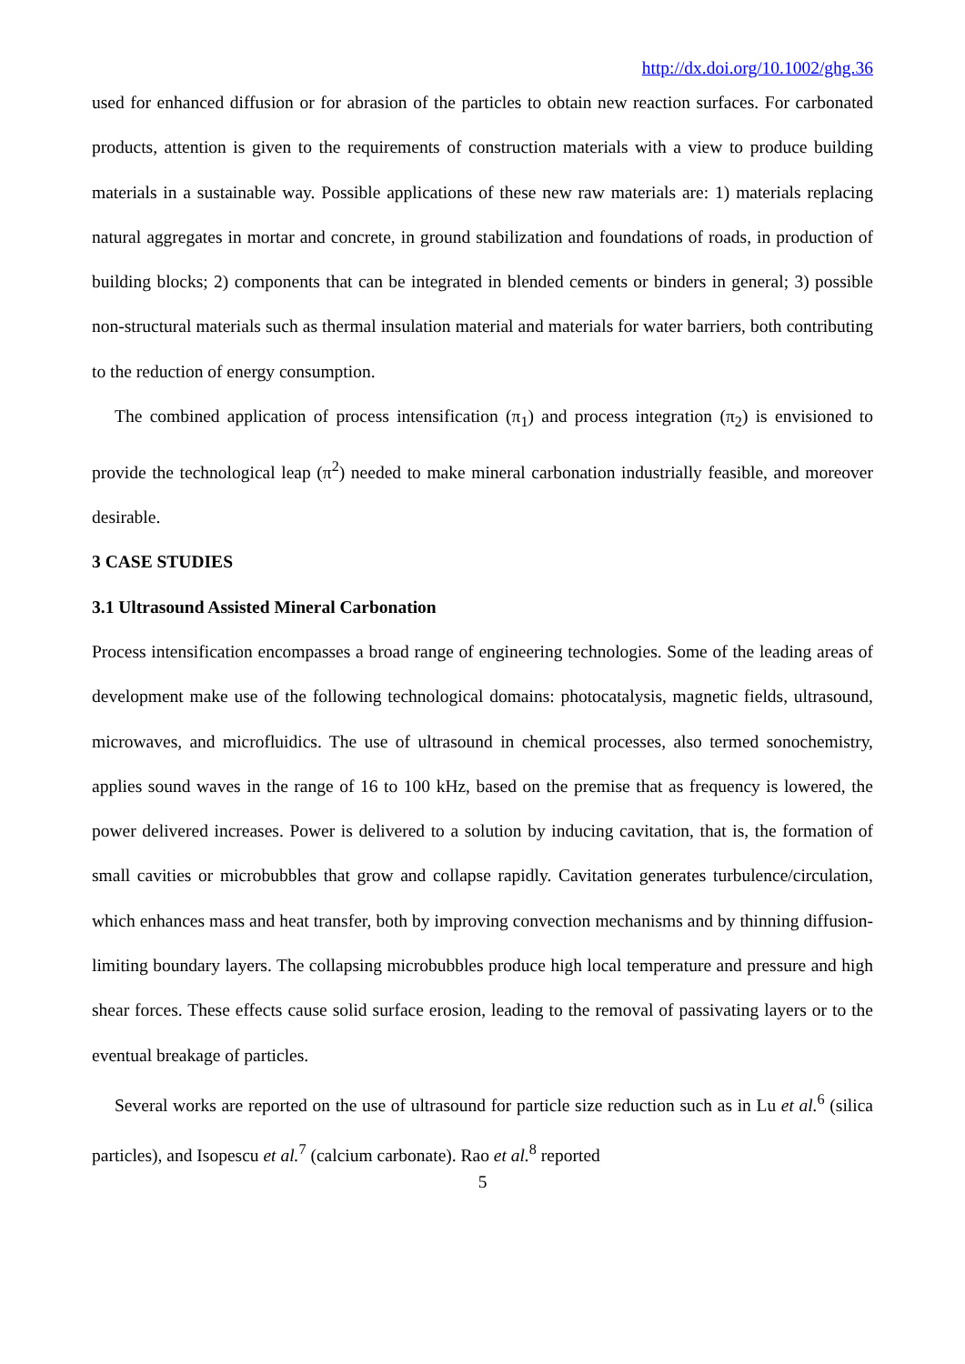http://dx.doi.org/10.1002/ghg.36
used for enhanced diffusion or for abrasion of the particles to obtain new reaction surfaces. For carbonated products, attention is given to the requirements of construction materials with a view to produce building materials in a sustainable way. Possible applications of these new raw materials are: 1) materials replacing natural aggregates in mortar and concrete, in ground stabilization and foundations of roads, in production of building blocks; 2) components that can be integrated in blended cements or binders in general; 3) possible non-structural materials such as thermal insulation material and materials for water barriers, both contributing to the reduction of energy consumption.
The combined application of process intensification (π<sub>1</sub>) and process integration (π<sub>2</sub>) is envisioned to provide the technological leap (π<sup>2</sup>) needed to make mineral carbonation industrially feasible, and moreover desirable.
3 CASE STUDIES
3.1 Ultrasound Assisted Mineral Carbonation
Process intensification encompasses a broad range of engineering technologies. Some of the leading areas of development make use of the following technological domains: photocatalysis, magnetic fields, ultrasound, microwaves, and microfluidics. The use of ultrasound in chemical processes, also termed sonochemistry, applies sound waves in the range of 16 to 100 kHz, based on the premise that as frequency is lowered, the power delivered increases. Power is delivered to a solution by inducing cavitation, that is, the formation of small cavities or microbubbles that grow and collapse rapidly. Cavitation generates turbulence/circulation, which enhances mass and heat transfer, both by improving convection mechanisms and by thinning diffusion-limiting boundary layers. The collapsing microbubbles produce high local temperature and pressure and high shear forces. These effects cause solid surface erosion, leading to the removal of passivating layers or to the eventual breakage of particles.
Several works are reported on the use of ultrasound for particle size reduction such as in Lu et al.<sup>6</sup> (silica particles), and Isopescu et al.<sup>7</sup> (calcium carbonate). Rao et al.<sup>8</sup> reported
5